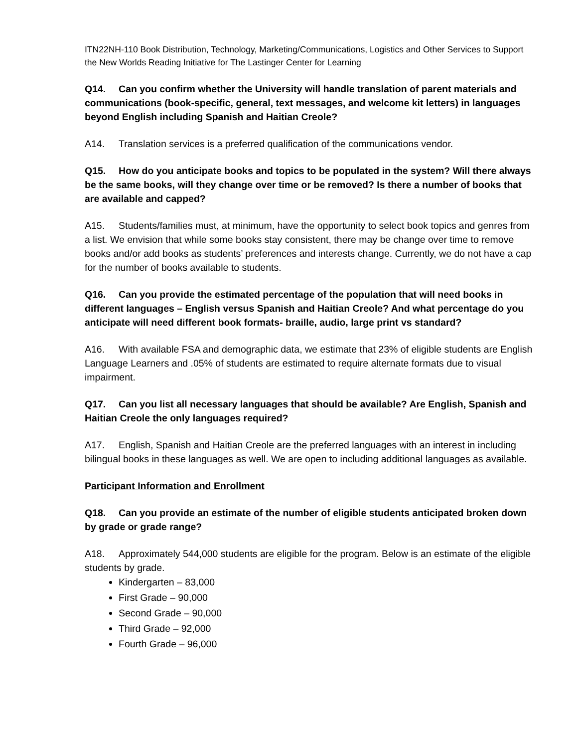ITN22NH-110 Book Distribution, Technology, Marketing/Communications, Logistics and Other Services to Support the New Worlds Reading Initiative for The Lastinger Center for Learning
Q14. Can you confirm whether the University will handle translation of parent materials and communications (book-specific, general, text messages, and welcome kit letters) in languages beyond English including Spanish and Haitian Creole?
A14. Translation services is a preferred qualification of the communications vendor.
Q15. How do you anticipate books and topics to be populated in the system? Will there always be the same books, will they change over time or be removed? Is there a number of books that are available and capped?
A15. Students/families must, at minimum, have the opportunity to select book topics and genres from a list. We envision that while some books stay consistent, there may be change over time to remove books and/or add books as students’ preferences and interests change. Currently, we do not have a cap for the number of books available to students.
Q16. Can you provide the estimated percentage of the population that will need books in different languages – English versus Spanish and Haitian Creole? And what percentage do you anticipate will need different book formats- braille, audio, large print vs standard?
A16. With available FSA and demographic data, we estimate that 23% of eligible students are English Language Learners and .05% of students are estimated to require alternate formats due to visual impairment.
Q17. Can you list all necessary languages that should be available? Are English, Spanish and Haitian Creole the only languages required?
A17. English, Spanish and Haitian Creole are the preferred languages with an interest in including bilingual books in these languages as well. We are open to including additional languages as available.
Participant Information and Enrollment
Q18. Can you provide an estimate of the number of eligible students anticipated broken down by grade or grade range?
A18. Approximately 544,000 students are eligible for the program. Below is an estimate of the eligible students by grade.
Kindergarten – 83,000
First Grade – 90,000
Second Grade – 90,000
Third Grade – 92,000
Fourth Grade – 96,000